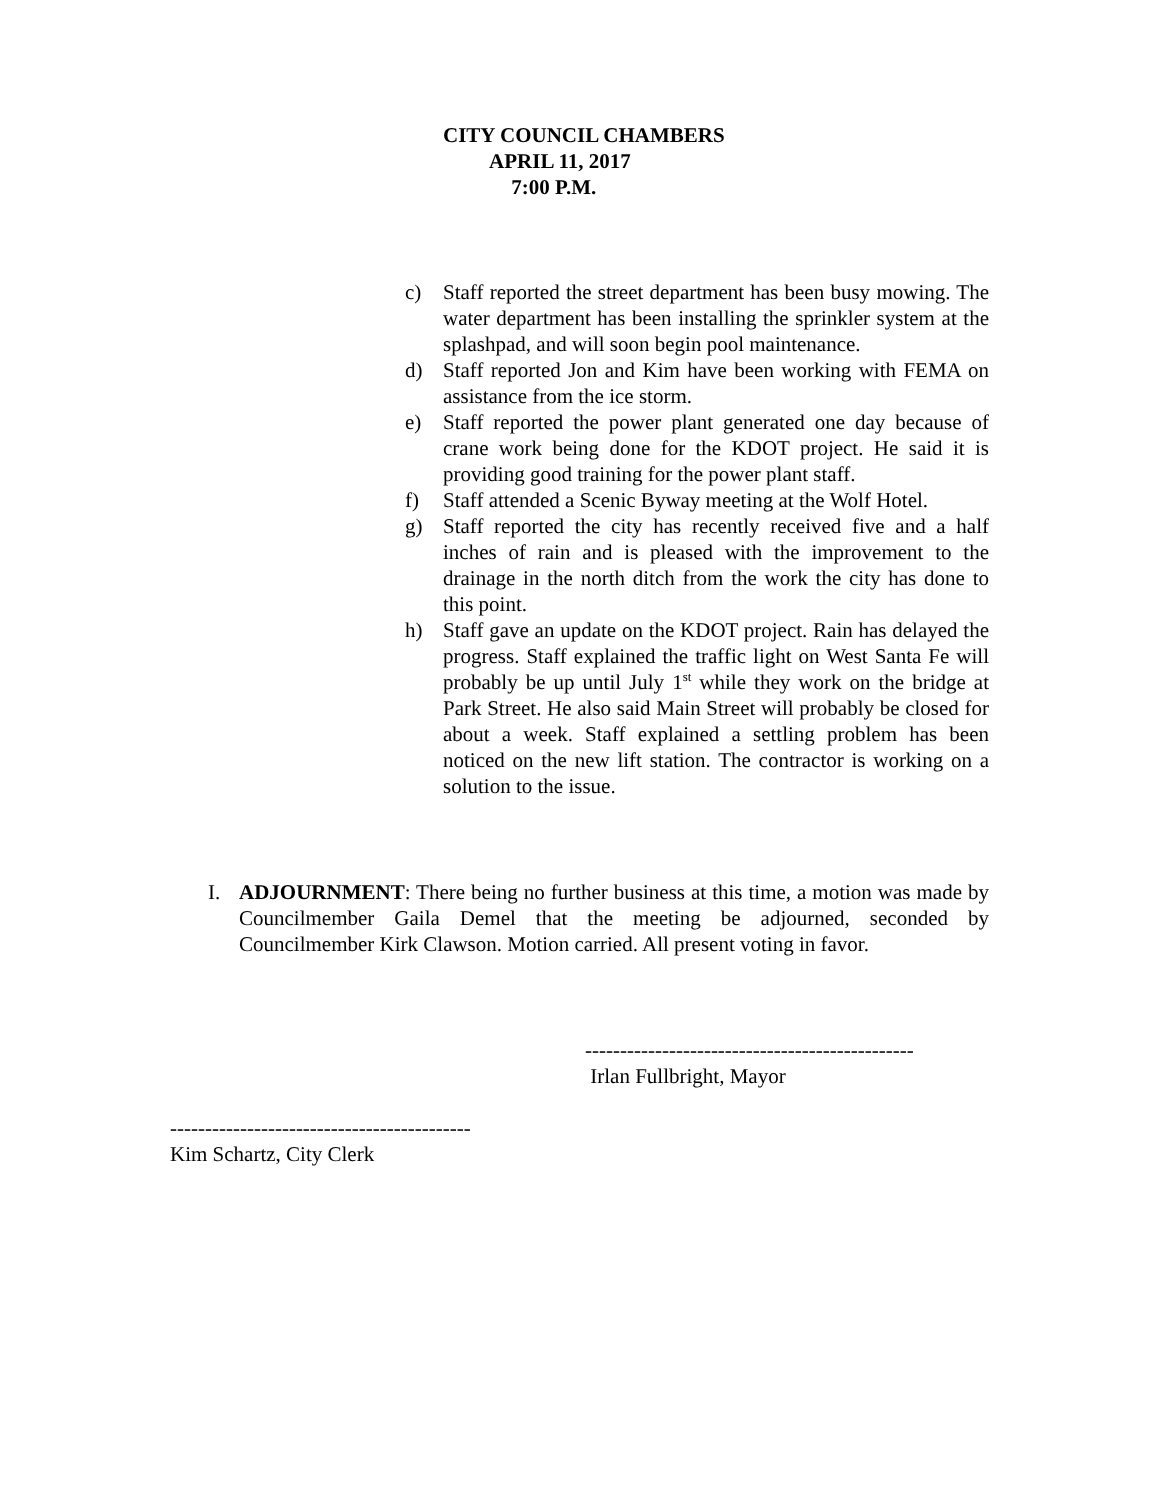CITY COUNCIL CHAMBERS
APRIL 11, 2017
7:00 P.M.
c) Staff reported the street department has been busy mowing. The water department has been installing the sprinkler system at the splashpad, and will soon begin pool maintenance.
d) Staff reported Jon and Kim have been working with FEMA on assistance from the ice storm.
e) Staff reported the power plant generated one day because of crane work being done for the KDOT project. He said it is providing good training for the power plant staff.
f) Staff attended a Scenic Byway meeting at the Wolf Hotel.
g) Staff reported the city has recently received five and a half inches of rain and is pleased with the improvement to the drainage in the north ditch from the work the city has done to this point.
h) Staff gave an update on the KDOT project. Rain has delayed the progress. Staff explained the traffic light on West Santa Fe will probably be up until July 1<sup>st</sup> while they work on the bridge at Park Street. He also said Main Street will probably be closed for about a week. Staff explained a settling problem has been noticed on the new lift station. The contractor is working on a solution to the issue.
I. ADJOURNMENT: There being no further business at this time, a motion was made by Councilmember Gaila Demel that the meeting be adjourned, seconded by Councilmember Kirk Clawson. Motion carried. All present voting in favor.
-----------------------------------------------
Irlan Fullbright, Mayor
-------------------------------------------
Kim Schartz, City Clerk